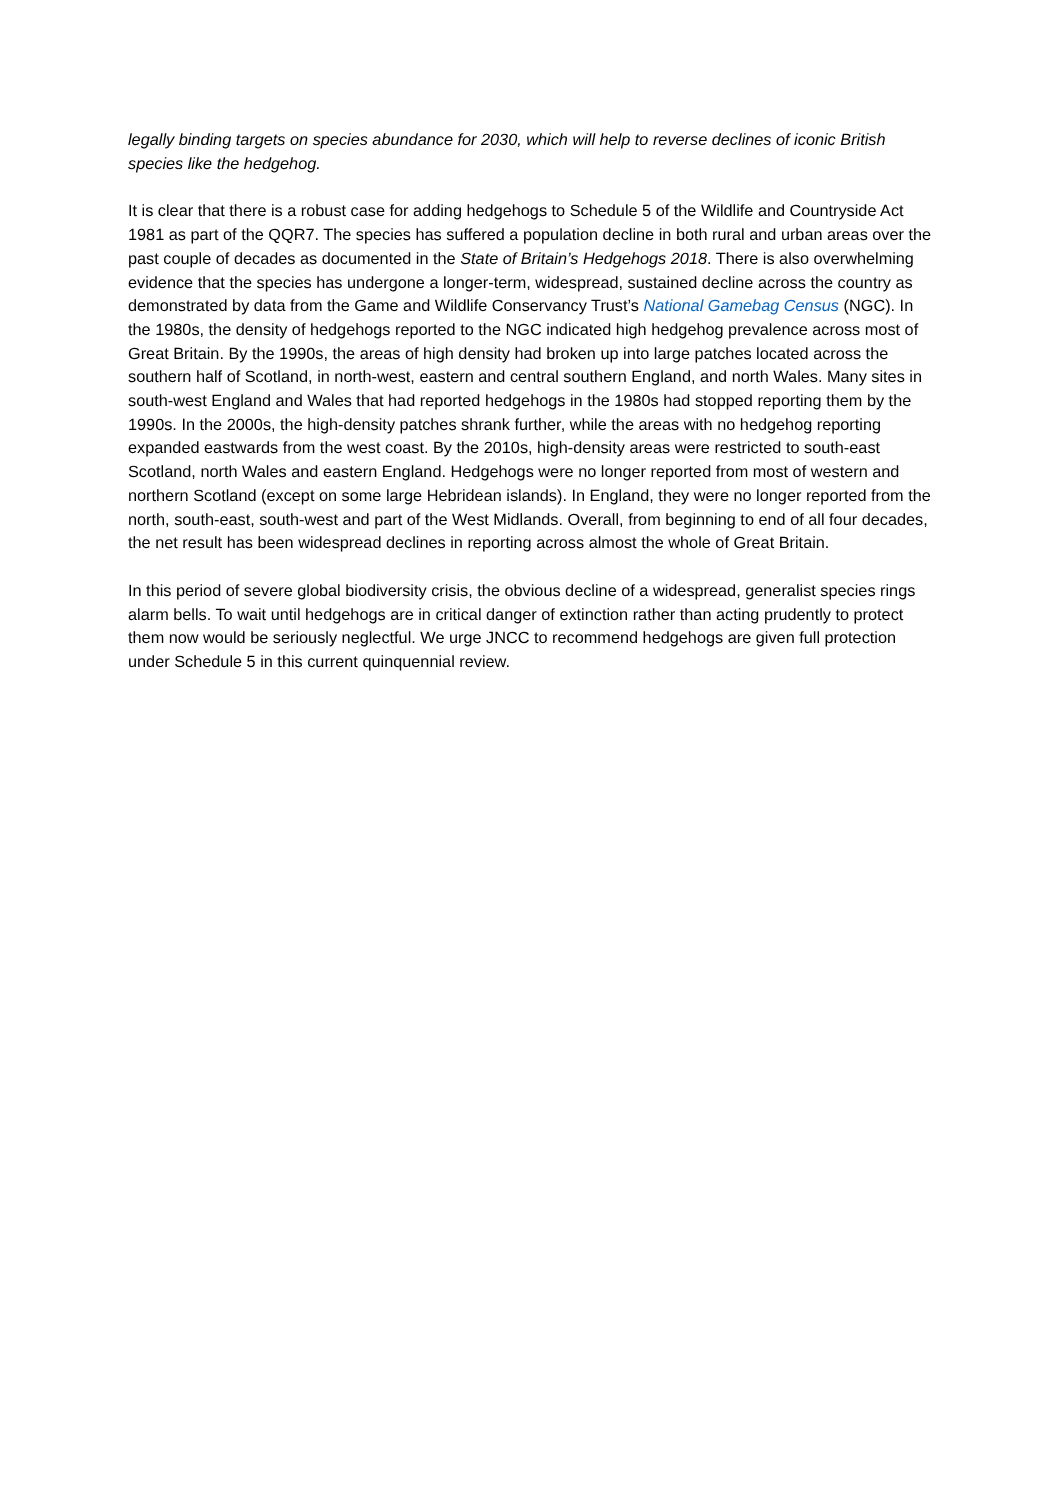legally binding targets on species abundance for 2030, which will help to reverse declines of iconic British species like the hedgehog.
It is clear that there is a robust case for adding hedgehogs to Schedule 5 of the Wildlife and Countryside Act 1981 as part of the QQR7. The species has suffered a population decline in both rural and urban areas over the past couple of decades as documented in the State of Britain’s Hedgehogs 2018. There is also overwhelming evidence that the species has undergone a longer-term, widespread, sustained decline across the country as demonstrated by data from the Game and Wildlife Conservancy Trust’s National Gamebag Census (NGC). In the 1980s, the density of hedgehogs reported to the NGC indicated high hedgehog prevalence across most of Great Britain. By the 1990s, the areas of high density had broken up into large patches located across the southern half of Scotland, in north-west, eastern and central southern England, and north Wales. Many sites in south-west England and Wales that had reported hedgehogs in the 1980s had stopped reporting them by the 1990s. In the 2000s, the high-density patches shrank further, while the areas with no hedgehog reporting expanded eastwards from the west coast. By the 2010s, high-density areas were restricted to south-east Scotland, north Wales and eastern England. Hedgehogs were no longer reported from most of western and northern Scotland (except on some large Hebridean islands). In England, they were no longer reported from the north, south-east, south-west and part of the West Midlands. Overall, from beginning to end of all four decades, the net result has been widespread declines in reporting across almost the whole of Great Britain.
In this period of severe global biodiversity crisis, the obvious decline of a widespread, generalist species rings alarm bells. To wait until hedgehogs are in critical danger of extinction rather than acting prudently to protect them now would be seriously neglectful. We urge JNCC to recommend hedgehogs are given full protection under Schedule 5 in this current quinquennial review.